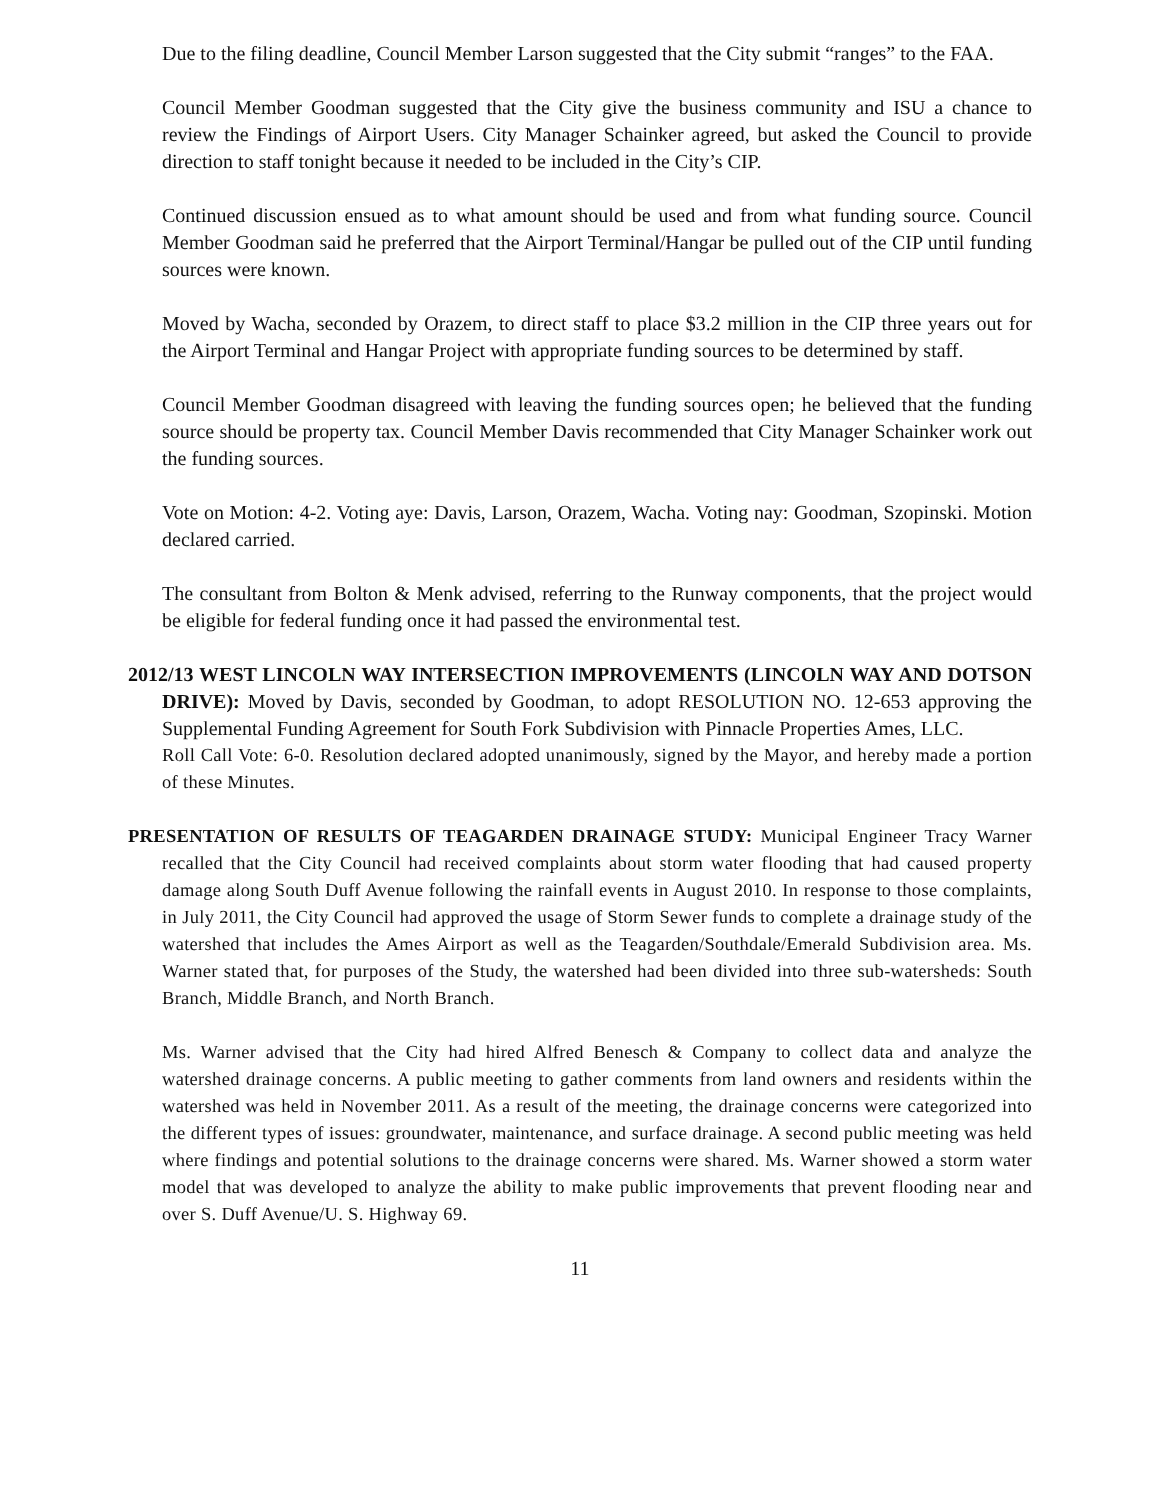Due to the filing deadline, Council Member Larson suggested that the City submit “ranges” to the FAA.
Council Member Goodman suggested that the City give the business community and ISU a chance to review the Findings of Airport Users. City Manager Schainker agreed, but asked the Council to provide direction to staff tonight because it needed to be included in the City’s CIP.
Continued discussion ensued as to what amount should be used and from what funding source. Council Member Goodman said he preferred that the Airport Terminal/Hangar be pulled out of the CIP until funding sources were known.
Moved by Wacha, seconded by Orazem, to direct staff to place $3.2 million in the CIP three years out for the Airport Terminal and Hangar Project with appropriate funding sources to be determined by staff.
Council Member Goodman disagreed with leaving the funding sources open; he believed that the funding source should be property tax. Council Member Davis recommended that City Manager Schainker work out the funding sources.
Vote on Motion: 4-2. Voting aye: Davis, Larson, Orazem, Wacha. Voting nay: Goodman, Szopinski. Motion declared carried.
The consultant from Bolton & Menk advised, referring to the Runway components, that the project would be eligible for federal funding once it had passed the environmental test.
2012/13 WEST LINCOLN WAY INTERSECTION IMPROVEMENTS (LINCOLN WAY AND DOTSON DRIVE): Moved by Davis, seconded by Goodman, to adopt RESOLUTION NO. 12-653 approving the Supplemental Funding Agreement for South Fork Subdivision with Pinnacle Properties Ames, LLC.
Roll Call Vote: 6-0. Resolution declared adopted unanimously, signed by the Mayor, and hereby made a portion of these Minutes.
PRESENTATION OF RESULTS OF TEAGARDEN DRAINAGE STUDY: Municipal Engineer Tracy Warner recalled that the City Council had received complaints about storm water flooding that had caused property damage along South Duff Avenue following the rainfall events in August 2010. In response to those complaints, in July 2011, the City Council had approved the usage of Storm Sewer funds to complete a drainage study of the watershed that includes the Ames Airport as well as the Teagarden/Southdale/Emerald Subdivision area. Ms. Warner stated that, for purposes of the Study, the watershed had been divided into three sub-watersheds: South Branch, Middle Branch, and North Branch.
Ms. Warner advised that the City had hired Alfred Benesch & Company to collect data and analyze the watershed drainage concerns. A public meeting to gather comments from land owners and residents within the watershed was held in November 2011. As a result of the meeting, the drainage concerns were categorized into the different types of issues: groundwater, maintenance, and surface drainage. A second public meeting was held where findings and potential solutions to the drainage concerns were shared. Ms. Warner showed a storm water model that was developed to analyze the ability to make public improvements that prevent flooding near and over S. Duff Avenue/U. S. Highway 69.
11